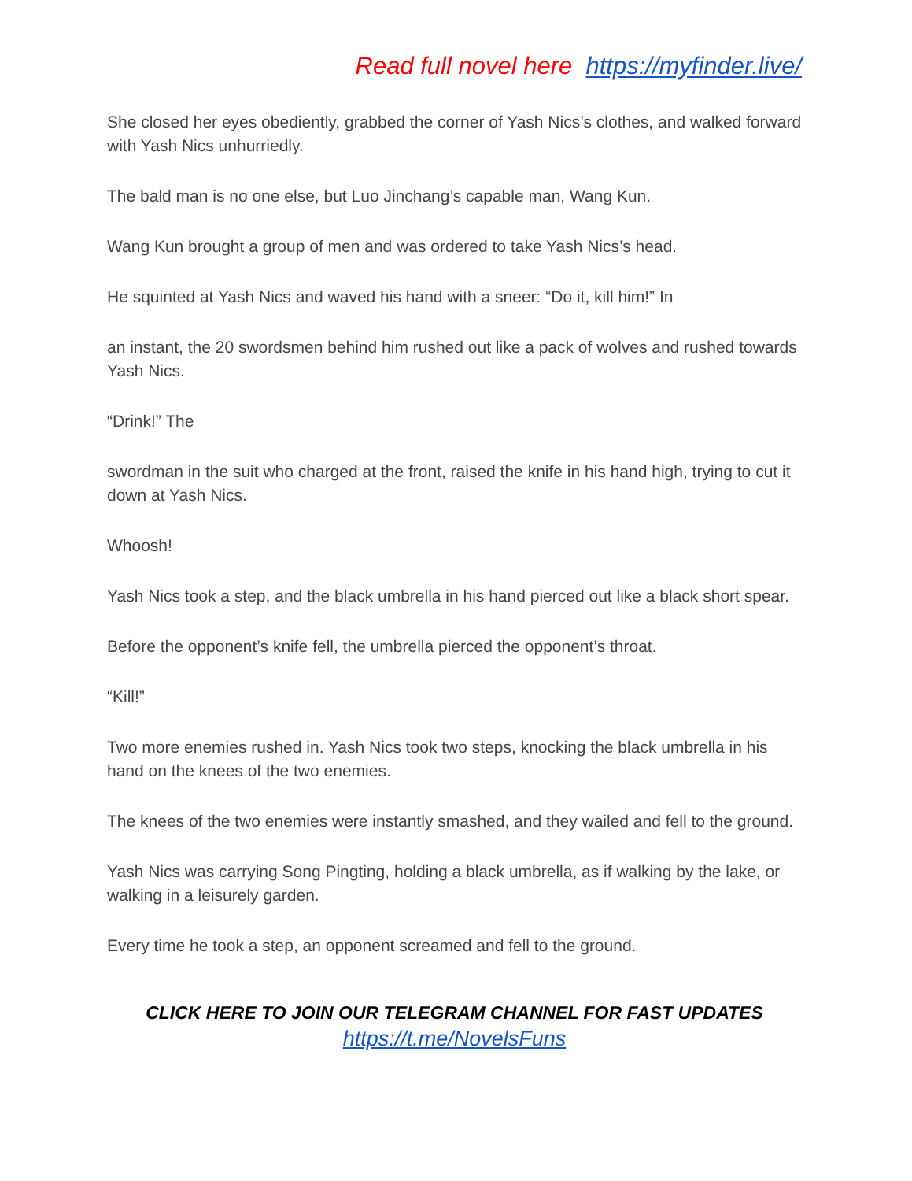Read full novel here https://myfinder.live/
She closed her eyes obediently, grabbed the corner of Yash Nics’s clothes, and walked forward with Yash Nics unhurriedly.
The bald man is no one else, but Luo Jinchang’s capable man, Wang Kun.
Wang Kun brought a group of men and was ordered to take Yash Nics’s head.
He squinted at Yash Nics and waved his hand with a sneer: “Do it, kill him!” In
an instant, the 20 swordsmen behind him rushed out like a pack of wolves and rushed towards Yash Nics.
“Drink!” The
swordman in the suit who charged at the front, raised the knife in his hand high, trying to cut it down at Yash Nics.
Whoosh!
Yash Nics took a step, and the black umbrella in his hand pierced out like a black short spear.
Before the opponent’s knife fell, the umbrella pierced the opponent’s throat.
“Kill!”
Two more enemies rushed in. Yash Nics took two steps, knocking the black umbrella in his hand on the knees of the two enemies.
The knees of the two enemies were instantly smashed, and they wailed and fell to the ground.
Yash Nics was carrying Song Pingting, holding a black umbrella, as if walking by the lake, or walking in a leisurely garden.
Every time he took a step, an opponent screamed and fell to the ground.
CLICK HERE TO JOIN OUR TELEGRAM CHANNEL FOR FAST UPDATES
https://t.me/NovelsFuns